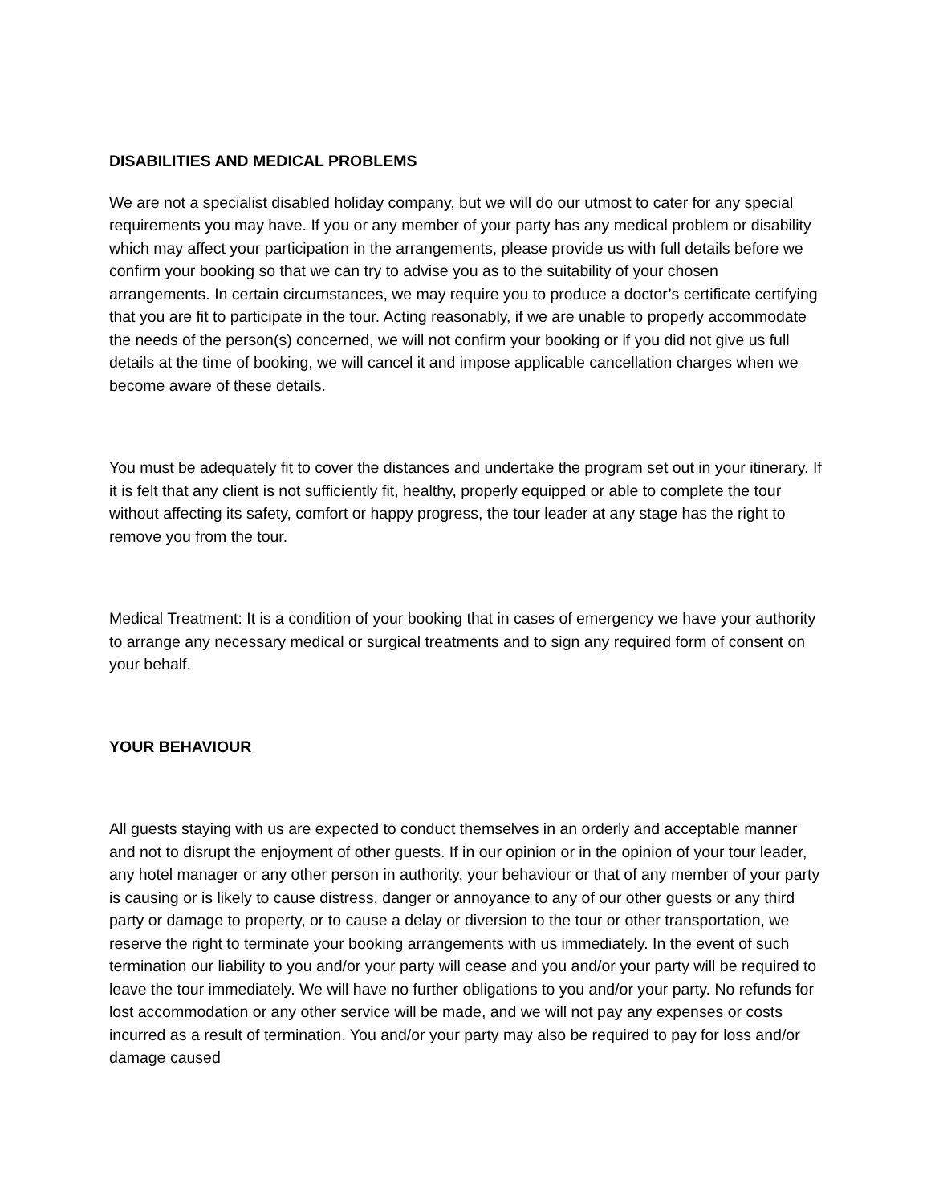DISABILITIES AND MEDICAL PROBLEMS
We are not a specialist disabled holiday company, but we will do our utmost to cater for any special requirements you may have. If you or any member of your party has any medical problem or disability which may affect your participation in the arrangements, please provide us with full details before we confirm your booking so that we can try to advise you as to the suitability of your chosen arrangements. In certain circumstances, we may require you to produce a doctor’s certificate certifying that you are fit to participate in the tour. Acting reasonably, if we are unable to properly accommodate the needs of the person(s) concerned, we will not confirm your booking or if you did not give us full details at the time of booking, we will cancel it and impose applicable cancellation charges when we become aware of these details.
You must be adequately fit to cover the distances and undertake the program set out in your itinerary. If it is felt that any client is not sufficiently fit, healthy, properly equipped or able to complete the tour without affecting its safety, comfort or happy progress, the tour leader at any stage has the right to remove you from the tour.
Medical Treatment: It is a condition of your booking that in cases of emergency we have your authority to arrange any necessary medical or surgical treatments and to sign any required form of consent on your behalf.
YOUR BEHAVIOUR
All guests staying with us are expected to conduct themselves in an orderly and acceptable manner and not to disrupt the enjoyment of other guests. If in our opinion or in the opinion of your tour leader, any hotel manager or any other person in authority, your behaviour or that of any member of your party is causing or is likely to cause distress, danger or annoyance to any of our other guests or any third party or damage to property, or to cause a delay or diversion to the tour or other transportation, we reserve the right to terminate your booking arrangements with us immediately. In the event of such termination our liability to you and/or your party will cease and you and/or your party will be required to leave the tour immediately. We will have no further obligations to you and/or your party. No refunds for lost accommodation or any other service will be made, and we will not pay any expenses or costs incurred as a result of termination. You and/or your party may also be required to pay for loss and/or damage caused